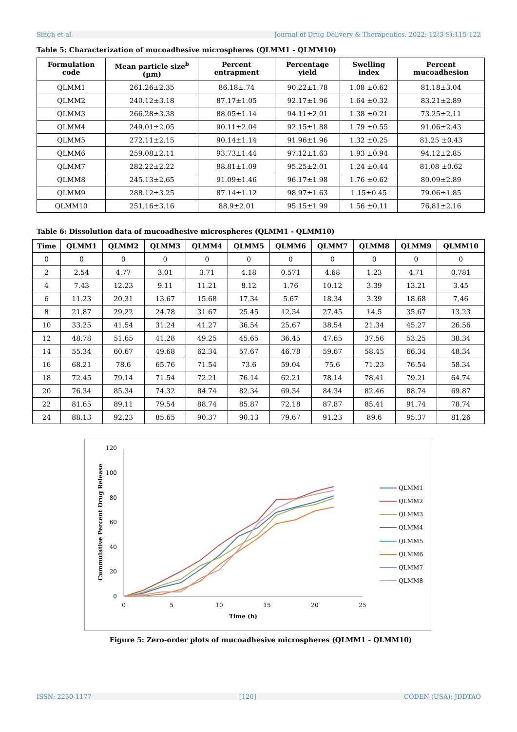Singh et al Journal of Drug Delivery & Therapeutics. 2022; 12(3-S):115-122
Table 5: Characterization of mucoadhesive microspheres (QLMM1 - QLMM10)
| Formulation code | Mean particle size<sup>b</sup> (µm) | Percent entrapment | Percentage yield | Swelling index | Percent mucoadhesion |
| --- | --- | --- | --- | --- | --- |
| QLMM1 | 261.26±2.35 | 86.18±.74 | 90.22±1.78 | 1.08 ±0.62 | 81.18±3.04 |
| QLMM2 | 240.12±3.18 | 87.17±1.05 | 92.17±1.96 | 1.64 ±0.32 | 83.21±2.89 |
| QLMM3 | 266.28±3.38 | 88.05±1.14 | 94.11±2.01 | 1.38 ±0.21 | 73.25±2.11 |
| QLMM4 | 249.01±2.05 | 90.11±2.04 | 92.15±1.88 | 1.79 ±0.55 | 91.06±2.43 |
| QLMM5 | 272.11±2.15 | 90.14±1.14 | 91.96±1.96 | 1.32 ±0.25 | 81.25 ±0.43 |
| QLMM6 | 259.08±2.11 | 93.73±1.44 | 97.12±1.63 | 1.93 ±0.94 | 94.12±2.85 |
| QLMM7 | 282.22±2.22 | 88.81±1.09 | 95.25±2.01 | 1.24 ±0.44 | 81.08 ±0.62 |
| QLMM8 | 245.13±2.65 | 91.09±1.46 | 96.17±1.98 | 1.76 ±0.62 | 80.09±2.89 |
| QLMM9 | 288.12±3.25 | 87.14±1.12 | 98.97±1.63 | 1.15±0.45 | 79.06±1.85 |
| QLMM10 | 251.16±3.16 | 88.9±2.01 | 95.15±1.99 | 1.56 ±0.11 | 76.81±2.16 |
Table 6: Dissolution data of mucoadhesive microspheres (QLMM1 - QLMM10)
| Time | QLMM1 | QLMM2 | QLMM3 | QLMM4 | QLMM5 | QLMM6 | QLMM7 | QLMM8 | QLMM9 | QLMM10 |
| --- | --- | --- | --- | --- | --- | --- | --- | --- | --- | --- |
| 0 | 0 | 0 | 0 | 0 | 0 | 0 | 0 | 0 | 0 | 0 |
| 2 | 2.54 | 4.77 | 3.01 | 3.71 | 4.18 | 0.571 | 4.68 | 1.23 | 4.71 | 0.781 |
| 4 | 7.43 | 12.23 | 9.11 | 11.21 | 8.12 | 1.76 | 10.12 | 3.39 | 13.21 | 3.45 |
| 6 | 11.23 | 20.31 | 13.67 | 15.68 | 17.34 | 5.67 | 18.34 | 3.39 | 18.68 | 7.46 |
| 8 | 21.87 | 29.22 | 24.78 | 31.67 | 25.45 | 12.34 | 27.45 | 14.5 | 35.67 | 13.23 |
| 10 | 33.25 | 41.54 | 31.24 | 41.27 | 36.54 | 25.67 | 38.54 | 21.34 | 45.27 | 26.56 |
| 12 | 48.78 | 51.65 | 41.28 | 49.25 | 45.65 | 36.45 | 47.65 | 37.56 | 53.25 | 38.34 |
| 14 | 55.34 | 60.67 | 49.68 | 62.34 | 57.67 | 46.78 | 59.67 | 58.45 | 66.34 | 48.34 |
| 16 | 68.21 | 78.6 | 65.76 | 71.54 | 73.6 | 59.04 | 75.6 | 71.23 | 76.54 | 58.34 |
| 18 | 72.45 | 79.14 | 71.54 | 72.21 | 76.14 | 62.21 | 78.14 | 78.41 | 79.21 | 64.74 |
| 20 | 76.34 | 85.34 | 74.32 | 84.74 | 82.34 | 69.34 | 84.34 | 82.46 | 88.74 | 69.87 |
| 22 | 81.65 | 89.11 | 79.54 | 88.74 | 85.87 | 72.18 | 87.87 | 85.41 | 91.74 | 78.74 |
| 24 | 88.13 | 92.23 | 85.65 | 90.37 | 90.13 | 79.67 | 91.23 | 89.6 | 95.37 | 81.26 |
120
100
80
60
40
20
0
0
5
10
15
20
25
Time (h)
Cummulative Percent Drug Release
QLMM1
QLMM2
QLMM3
QLMM4
QLMM5
QLMM6
QLMM7
QLMM8
Figure 5: Zero-order plots of mucoadhesive microspheres (QLMM1 - QLMM10)
ISSN: 2250-1177 [120] CODEN (USA): JDDTAO